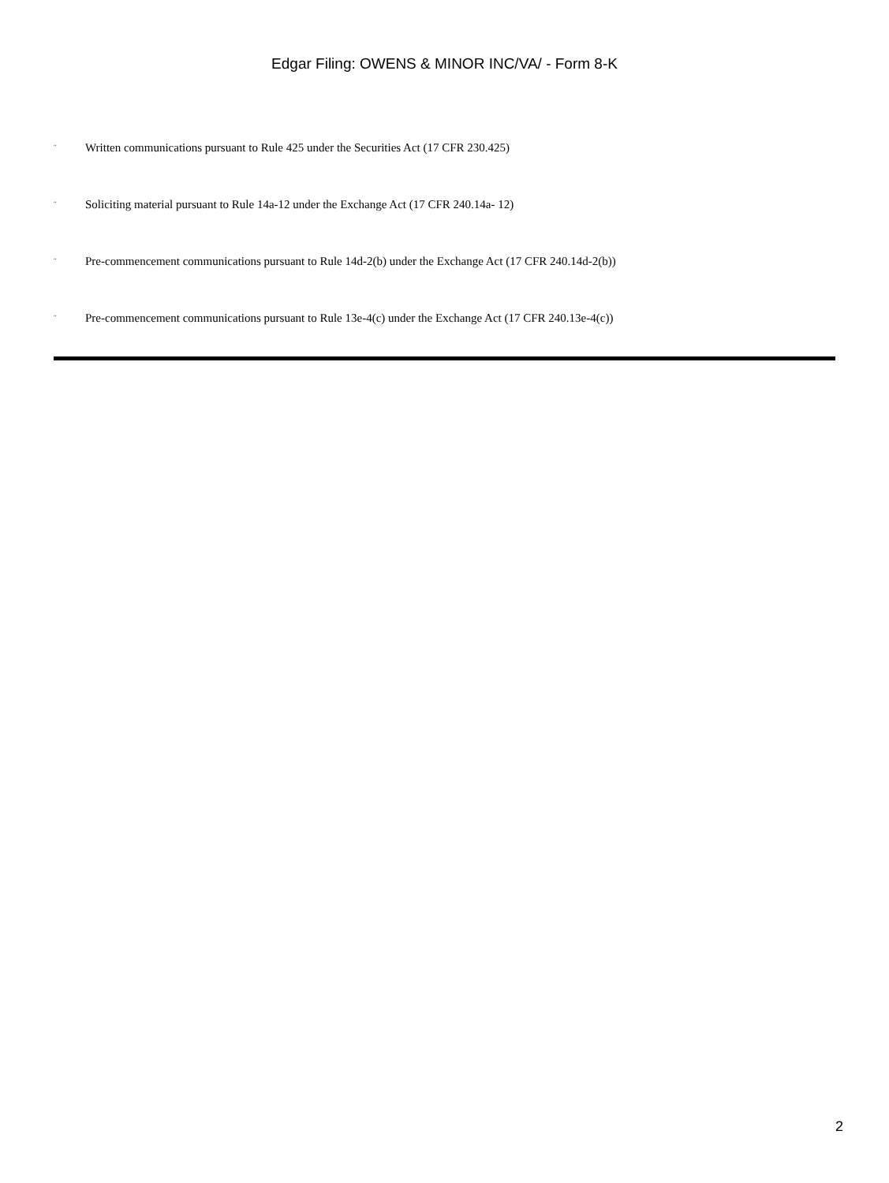Edgar Filing: OWENS & MINOR INC/VA/ - Form 8-K
¨ Written communications pursuant to Rule 425 under the Securities Act (17 CFR 230.425)
¨ Soliciting material pursuant to Rule 14a-12 under the Exchange Act (17 CFR 240.14a- 12)
¨ Pre-commencement communications pursuant to Rule 14d-2(b) under the Exchange Act (17 CFR 240.14d-2(b))
¨ Pre-commencement communications pursuant to Rule 13e-4(c) under the Exchange Act (17 CFR 240.13e-4(c))
2